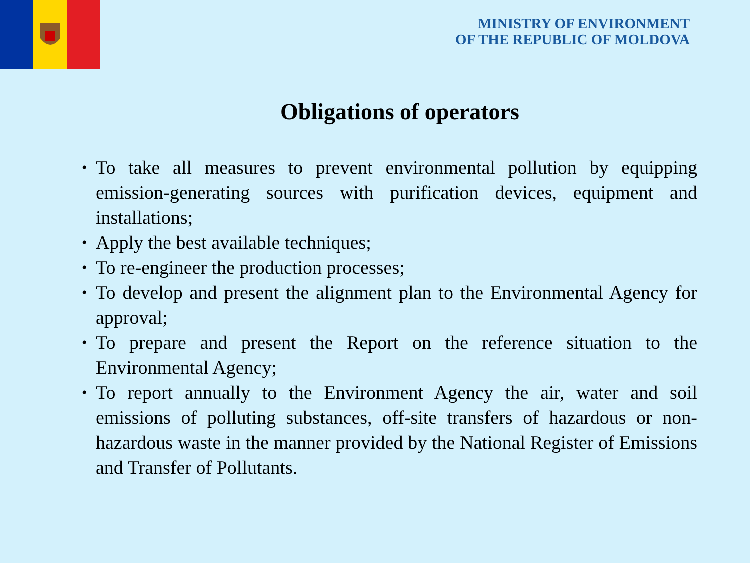MINISTRY OF ENVIRONMENT
OF THE REPUBLIC OF MOLDOVA
Obligations of operators
• To take all measures to prevent environmental pollution by equipping emission-generating sources with purification devices, equipment and installations;
• Apply the best available techniques;
• To re-engineer the production processes;
• To develop and present the alignment plan to the Environmental Agency for approval;
• To prepare and present the Report on the reference situation to the Environmental Agency;
• To report annually to the Environment Agency the air, water and soil emissions of polluting substances, off-site transfers of hazardous or non-hazardous waste in the manner provided by the National Register of Emissions and Transfer of Pollutants.